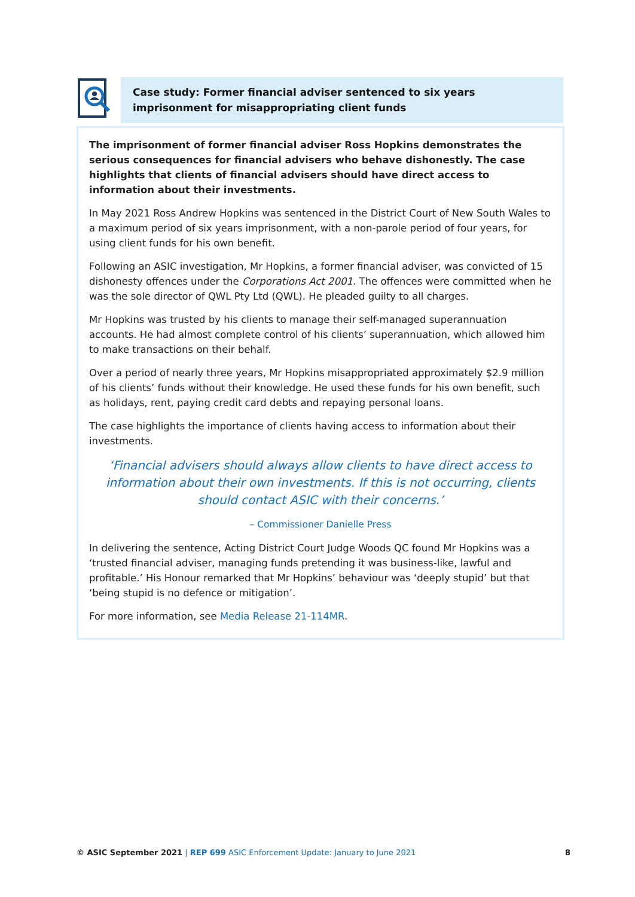Case study: Former financial adviser sentenced to six years imprisonment for misappropriating client funds
The imprisonment of former financial adviser Ross Hopkins demonstrates the serious consequences for financial advisers who behave dishonestly. The case highlights that clients of financial advisers should have direct access to information about their investments.
In May 2021 Ross Andrew Hopkins was sentenced in the District Court of New South Wales to a maximum period of six years imprisonment, with a non-parole period of four years, for using client funds for his own benefit.
Following an ASIC investigation, Mr Hopkins, a former financial adviser, was convicted of 15 dishonesty offences under the Corporations Act 2001. The offences were committed when he was the sole director of QWL Pty Ltd (QWL). He pleaded guilty to all charges.
Mr Hopkins was trusted by his clients to manage their self-managed superannuation accounts. He had almost complete control of his clients’ superannuation, which allowed him to make transactions on their behalf.
Over a period of nearly three years, Mr Hopkins misappropriated approximately $2.9 million of his clients’ funds without their knowledge. He used these funds for his own benefit, such as holidays, rent, paying credit card debts and repaying personal loans.
The case highlights the importance of clients having access to information about their investments.
‘Financial advisers should always allow clients to have direct access to information about their own investments. If this is not occurring, clients should contact ASIC with their concerns.’
– Commissioner Danielle Press
In delivering the sentence, Acting District Court Judge Woods QC found Mr Hopkins was a ‘trusted financial adviser, managing funds pretending it was business-like, lawful and profitable.’ His Honour remarked that Mr Hopkins’ behaviour was ‘deeply stupid’ but that ‘being stupid is no defence or mitigation’.
For more information, see Media Release 21-114MR.
© ASIC September 2021 | REP 699 ASIC Enforcement Update: January to June 2021 8